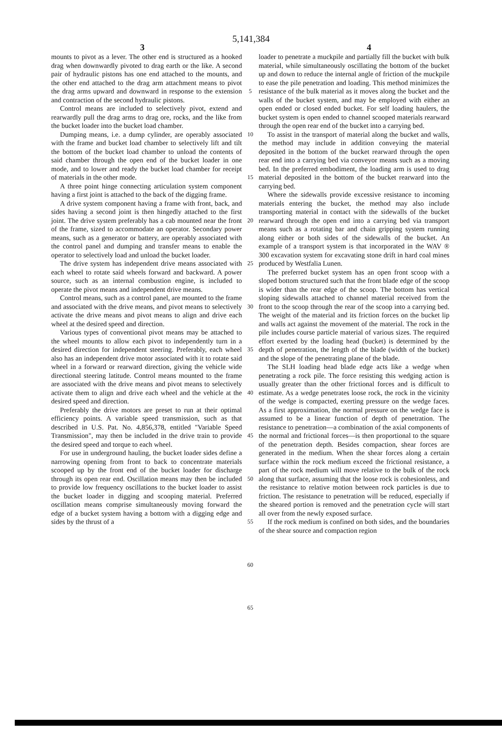5,141,384
3 4
mounts to pivot as a lever. The other end is structured as a hooked drag when downwardly pivoted to drag earth or the like. A second pair of hydraulic pistons has one end attached to the mounts, and the other end attached to the drag arm attachment means to pivot the drag arms upward and downward in response to the extension and contraction of the second hydraulic pistons.
Control means are included to selectively pivot, extend and rearwardly pull the drag arms to drag ore, rocks, and the like from the bucket loader into the bucket load chamber.
Dumping means, i.e. a dump cylinder, are operably associated with the frame and bucket load chamber to selectively lift and tilt the bottom of the bucket load chamber to unload the contents of said chamber through the open end of the bucket loader in one mode, and to lower and ready the bucket load chamber for receipt of materials in the other mode.
A three point hinge connecting articulation system component having a first joint is attached to the back of the digging frame.
A drive system component having a frame with front, back, and sides having a second joint is then hingedly attached to the first joint. The drive system preferably has a cab mounted near the front of the frame, sized to accommodate an operator. Secondary power means, such as a generator or battery, are operably associated with the control panel and dumping and transfer means to enable the operator to selectively load and unload the bucket loader.
The drive system has independent drive means associated with each wheel to rotate said wheels forward and backward. A power source, such as an internal combustion engine, is included to operate the pivot means and independent drive means.
Control means, such as a control panel, are mounted to the frame and associated with the drive means, and pivot means to selectively activate the drive means and pivot means to align and drive each wheel at the desired speed and direction.
Various types of conventional pivot means may be attached to the wheel mounts to allow each pivot to independently turn in a desired direction for independent steering. Preferably, each wheel also has an independent drive motor associated with it to rotate said wheel in a forward or rearward direction, giving the vehicle wide directional steering latitude. Control means mounted to the frame are associated with the drive means and pivot means to selectively activate them to align and drive each wheel and the vehicle at the desired speed and direction.
Preferably the drive motors are preset to run at their optimal efficiency points. A variable speed transmission, such as that described in U.S. Pat. No. 4,856,378, entitled "Variable Speed Transmission", may then be included in the drive train to provide the desired speed and torque to each wheel.
For use in underground hauling, the bucket loader sides define a narrowing opening from front to back to concentrate materials scooped up by the front end of the bucket loader for discharge through its open rear end. Oscillation means may then be included to provide low frequency oscillations to the bucket loader to assist the bucket loader in digging and scooping material. Preferred oscillation means comprise simultaneously moving forward the edge of a bucket system having a bottom with a digging edge and sides by the thrust of a
5
10
15
20
25
30
35
40
45
50
55
60
65
loader to penetrate a muckpile and partially fill the bucket with bulk material, while simultaneously oscillating the bottom of the bucket up and down to reduce the internal angle of friction of the muckpile to ease the pile penetration and loading. This method minimizes the resistance of the bulk material as it moves along the bucket and the walls of the bucket system, and may be employed with either an open ended or closed ended bucket. For self loading haulers, the bucket system is open ended to channel scooped materials rearward through the open rear end of the bucket into a carrying bed.
To assist in the transport of material along the bucket and walls, the method may include in addition conveying the material deposited in the bottom of the bucket rearward through the open rear end into a carrying bed via conveyor means such as a moving bed. In the preferred embodiment, the loading arm is used to drag material deposited in the bottom of the bucket rearward into the carrying bed.
Where the sidewalls provide excessive resistance to incoming materials entering the bucket, the method may also include transporting material in contact with the sidewalls of the bucket rearward through the open end into a carrying bed via transport means such as a rotating bar and chain gripping system running along either or both sides of the sidewalls of the bucket. An example of a transport system is that incorporated in the WAV ® 300 excavation system for excavating stone drift in hard coal mines produced by Westfalia Lunen.
The preferred bucket system has an open front scoop with a sloped bottom structured such that the front blade edge of the scoop is wider than the rear edge of the scoop. The bottom has vertical sloping sidewalls attached to channel material received from the front to the scoop through the rear of the scoop into a carrying bed. The weight of the material and its friction forces on the bucket lip and walls act against the movement of the material. The rock in the pile includes course particle material of various sizes. The required effort exerted by the loading head (bucket) is determined by the depth of penetration, the length of the blade (width of the bucket) and the slope of the penetrating plane of the blade.
The SLH loading head blade edge acts like a wedge when penetrating a rock pile. The force resisting this wedging action is usually greater than the other frictional forces and is difficult to estimate. As a wedge penetrates loose rock, the rock in the vicinity of the wedge is compacted, exerting pressure on the wedge faces. As a first approximation, the normal pressure on the wedge face is assumed to be a linear function of depth of penetration. The resistance to penetration—a combination of the axial components of the normal and frictional forces—is then proportional to the square of the penetration depth. Besides compaction, shear forces are generated in the medium. When the shear forces along a certain surface within the rock medium exceed the frictional resistance, a part of the rock medium will move relative to the bulk of the rock along that surface, assuming that the loose rock is cohesionless, and the resistance to relative motion between rock particles is due to friction. The resistance to penetration will be reduced, especially if the sheared portion is removed and the penetration cycle will start all over from the newly exposed surface.
If the rock medium is confined on both sides, and the boundaries of the shear source and compaction region